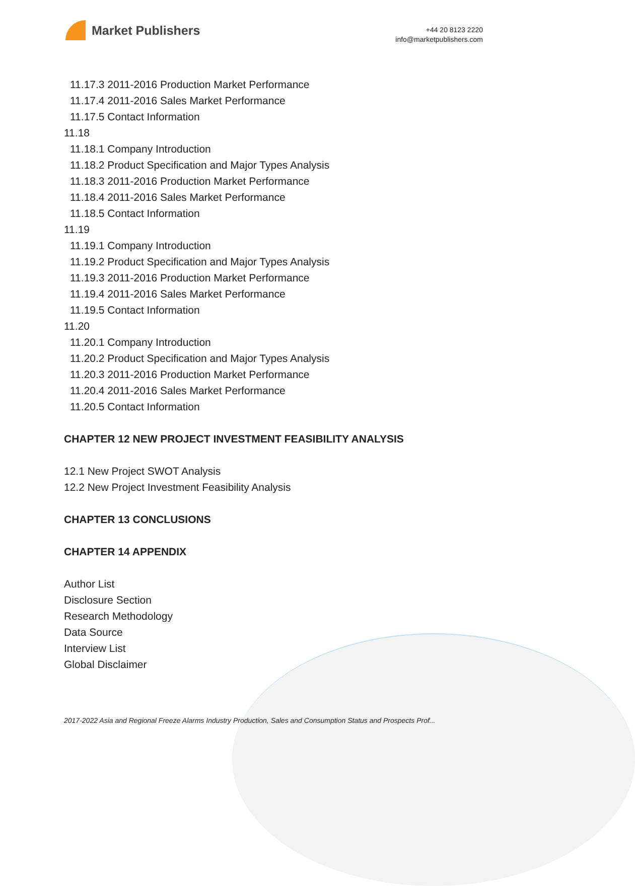Market Publishers
+44 20 8123 2220
info@marketpublishers.com
11.17.3 2011-2016 Production Market Performance
11.17.4 2011-2016 Sales Market Performance
11.17.5 Contact Information
11.18
11.18.1 Company Introduction
11.18.2 Product Specification and Major Types Analysis
11.18.3 2011-2016 Production Market Performance
11.18.4 2011-2016 Sales Market Performance
11.18.5 Contact Information
11.19
11.19.1 Company Introduction
11.19.2 Product Specification and Major Types Analysis
11.19.3 2011-2016 Production Market Performance
11.19.4 2011-2016 Sales Market Performance
11.19.5 Contact Information
11.20
11.20.1 Company Introduction
11.20.2 Product Specification and Major Types Analysis
11.20.3 2011-2016 Production Market Performance
11.20.4 2011-2016 Sales Market Performance
11.20.5 Contact Information
CHAPTER 12 NEW PROJECT INVESTMENT FEASIBILITY ANALYSIS
12.1 New Project SWOT Analysis
12.2 New Project Investment Feasibility Analysis
CHAPTER 13 CONCLUSIONS
CHAPTER 14 APPENDIX
Author List
Disclosure Section
Research Methodology
Data Source
Interview List
Global Disclaimer
2017-2022 Asia and Regional Freeze Alarms Industry Production, Sales and Consumption Status and Prospects Prof...